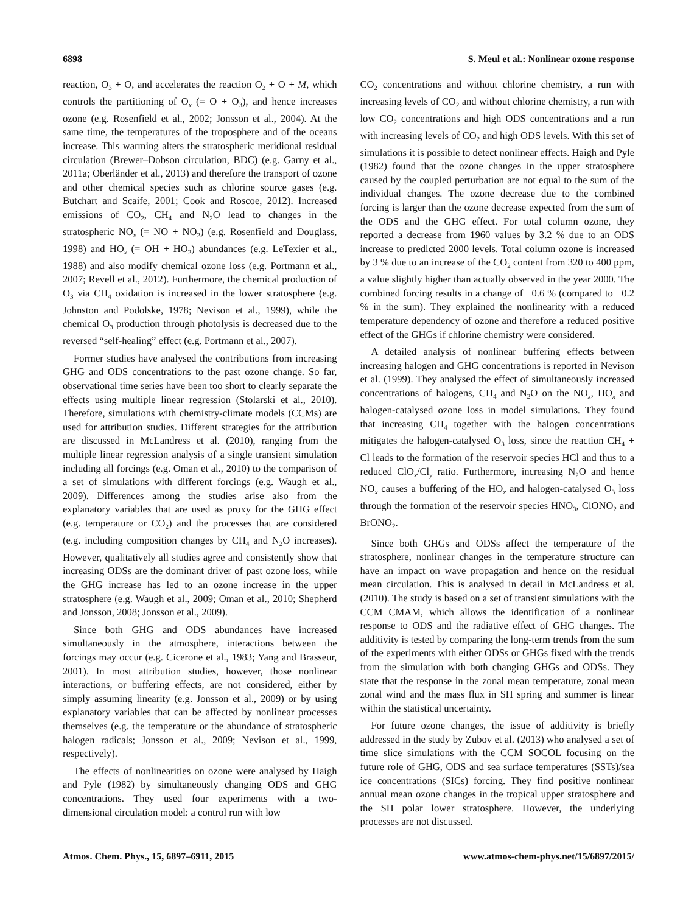6898 S. Meul et al.: Nonlinear ozone response
reaction, O<sub>3</sub> + O, and accelerates the reaction O<sub>2</sub> + O + M, which controls the partitioning of O<sub>x</sub> (= O + O<sub>3</sub>), and hence increases ozone (e.g. Rosenfield et al., 2002; Jonsson et al., 2004). At the same time, the temperatures of the troposphere and of the oceans increase. This warming alters the stratospheric meridional residual circulation (Brewer–Dobson circulation, BDC) (e.g. Garny et al., 2011a; Oberländer et al., 2013) and therefore the transport of ozone and other chemical species such as chlorine source gases (e.g. Butchart and Scaife, 2001; Cook and Roscoe, 2012). Increased emissions of CO<sub>2</sub>, CH<sub>4</sub> and N<sub>2</sub>O lead to changes in the stratospheric NO<sub>x</sub> (= NO + NO<sub>2</sub>) (e.g. Rosenfield and Douglass, 1998) and HO<sub>x</sub> (= OH + HO<sub>2</sub>) abundances (e.g. LeTexier et al., 1988) and also modify chemical ozone loss (e.g. Portmann et al., 2007; Revell et al., 2012). Furthermore, the chemical production of O<sub>3</sub> via CH<sub>4</sub> oxidation is increased in the lower stratosphere (e.g. Johnston and Podolske, 1978; Nevison et al., 1999), while the chemical O<sub>3</sub> production through photolysis is decreased due to the reversed “self-healing” effect (e.g. Portmann et al., 2007).
Former studies have analysed the contributions from increasing GHG and ODS concentrations to the past ozone change. So far, observational time series have been too short to clearly separate the effects using multiple linear regression (Stolarski et al., 2010). Therefore, simulations with chemistry-climate models (CCMs) are used for attribution studies. Different strategies for the attribution are discussed in McLandress et al. (2010), ranging from the multiple linear regression analysis of a single transient simulation including all forcings (e.g. Oman et al., 2010) to the comparison of a set of simulations with different forcings (e.g. Waugh et al., 2009). Differences among the studies arise also from the explanatory variables that are used as proxy for the GHG effect (e.g. temperature or CO<sub>2</sub>) and the processes that are considered (e.g. including composition changes by CH<sub>4</sub> and N<sub>2</sub>O increases). However, qualitatively all studies agree and consistently show that increasing ODSs are the dominant driver of past ozone loss, while the GHG increase has led to an ozone increase in the upper stratosphere (e.g. Waugh et al., 2009; Oman et al., 2010; Shepherd and Jonsson, 2008; Jonsson et al., 2009).
Since both GHG and ODS abundances have increased simultaneously in the atmosphere, interactions between the forcings may occur (e.g. Cicerone et al., 1983; Yang and Brasseur, 2001). In most attribution studies, however, those nonlinear interactions, or buffering effects, are not considered, either by simply assuming linearity (e.g. Jonsson et al., 2009) or by using explanatory variables that can be affected by nonlinear processes themselves (e.g. the temperature or the abundance of stratospheric halogen radicals; Jonsson et al., 2009; Nevison et al., 1999, respectively).
The effects of nonlinearities on ozone were analysed by Haigh and Pyle (1982) by simultaneously changing ODS and GHG concentrations. They used four experiments with a two-dimensional circulation model: a control run with low
CO<sub>2</sub> concentrations and without chlorine chemistry, a run with increasing levels of CO<sub>2</sub> and without chlorine chemistry, a run with low CO<sub>2</sub> concentrations and high ODS concentrations and a run with increasing levels of CO<sub>2</sub> and high ODS levels. With this set of simulations it is possible to detect nonlinear effects. Haigh and Pyle (1982) found that the ozone changes in the upper stratosphere caused by the coupled perturbation are not equal to the sum of the individual changes. The ozone decrease due to the combined forcing is larger than the ozone decrease expected from the sum of the ODS and the GHG effect. For total column ozone, they reported a decrease from 1960 values by 3.2 % due to an ODS increase to predicted 2000 levels. Total column ozone is increased by 3 % due to an increase of the CO<sub>2</sub> content from 320 to 400 ppm, a value slightly higher than actually observed in the year 2000. The combined forcing results in a change of −0.6 % (compared to −0.2 % in the sum). They explained the nonlinearity with a reduced temperature dependency of ozone and therefore a reduced positive effect of the GHGs if chlorine chemistry were considered.
A detailed analysis of nonlinear buffering effects between increasing halogen and GHG concentrations is reported in Nevison et al. (1999). They analysed the effect of simultaneously increased concentrations of halogens, CH<sub>4</sub> and N<sub>2</sub>O on the NO<sub>x</sub>, HO<sub>x</sub> and halogen-catalysed ozone loss in model simulations. They found that increasing CH<sub>4</sub> together with the halogen concentrations mitigates the halogen-catalysed O<sub>3</sub> loss, since the reaction CH<sub>4</sub> + Cl leads to the formation of the reservoir species HCl and thus to a reduced ClO<sub>x</sub>/Cl<sub>y</sub> ratio. Furthermore, increasing N<sub>2</sub>O and hence NO<sub>x</sub> causes a buffering of the HO<sub>x</sub> and halogen-catalysed O<sub>3</sub> loss through the formation of the reservoir species HNO<sub>3</sub>, ClONO<sub>2</sub> and BrONO<sub>2</sub>.
Since both GHGs and ODSs affect the temperature of the stratosphere, nonlinear changes in the temperature structure can have an impact on wave propagation and hence on the residual mean circulation. This is analysed in detail in McLandress et al. (2010). The study is based on a set of transient simulations with the CCM CMAM, which allows the identification of a nonlinear response to ODS and the radiative effect of GHG changes. The additivity is tested by comparing the long-term trends from the sum of the experiments with either ODSs or GHGs fixed with the trends from the simulation with both changing GHGs and ODSs. They state that the response in the zonal mean temperature, zonal mean zonal wind and the mass flux in SH spring and summer is linear within the statistical uncertainty.
For future ozone changes, the issue of additivity is briefly addressed in the study by Zubov et al. (2013) who analysed a set of time slice simulations with the CCM SOCOL focusing on the future role of GHG, ODS and sea surface temperatures (SSTs)/sea ice concentrations (SICs) forcing. They find positive nonlinear annual mean ozone changes in the tropical upper stratosphere and the SH polar lower stratosphere. However, the underlying processes are not discussed.
Atmos. Chem. Phys., 15, 6897–6911, 2015 www.atmos-chem-phys.net/15/6897/2015/